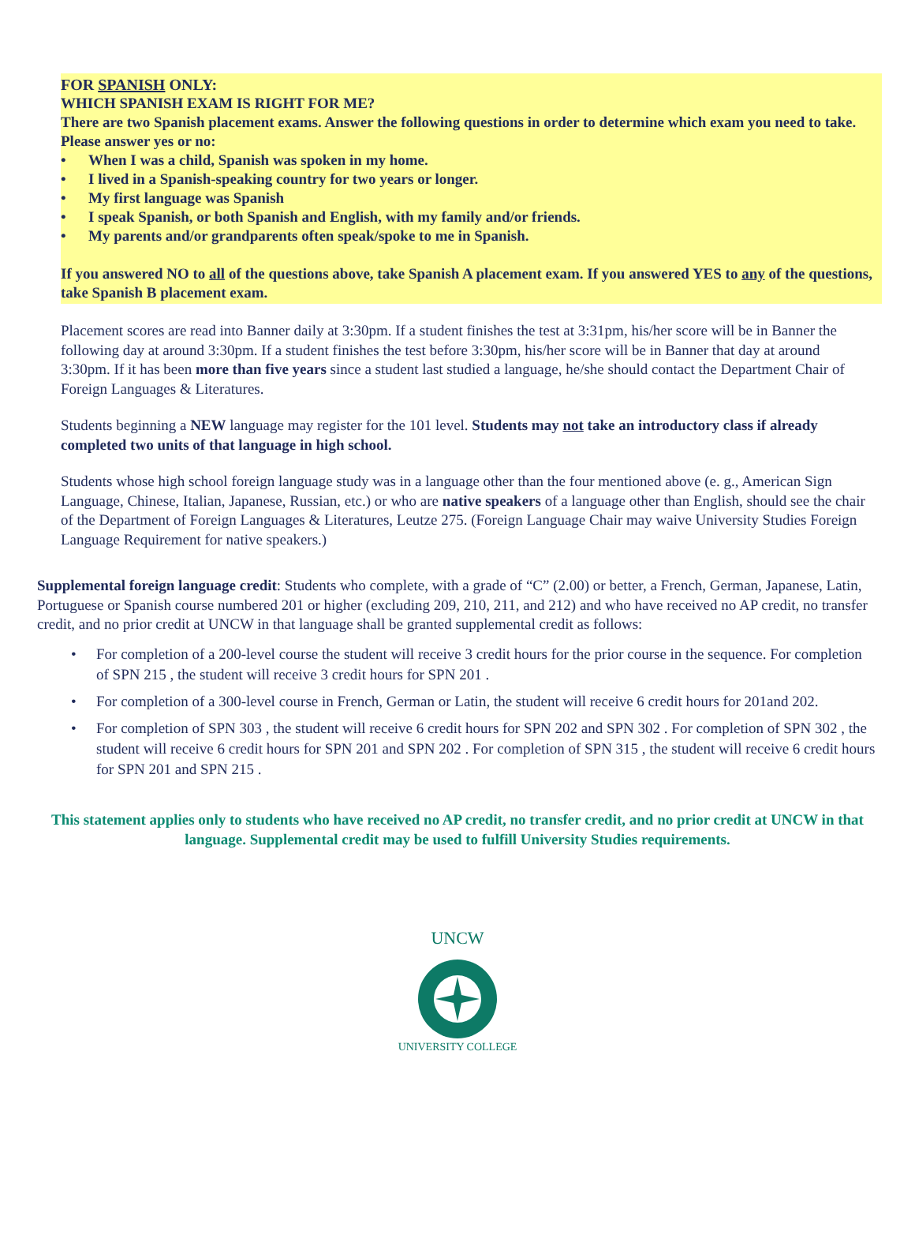FOR SPANISH ONLY:
WHICH SPANISH EXAM IS RIGHT FOR ME?
There are two Spanish placement exams. Answer the following questions in order to determine which exam you need to take.
Please answer yes or no:
• When I was a child, Spanish was spoken in my home.
• I lived in a Spanish-speaking country for two years or longer.
• My first language was Spanish
• I speak Spanish, or both Spanish and English, with my family and/or friends.
• My parents and/or grandparents often speak/spoke to me in Spanish.
If you answered NO to all of the questions above, take Spanish A placement exam. If you answered YES to any of the questions, take Spanish B placement exam.
Placement scores are read into Banner daily at 3:30pm. If a student finishes the test at 3:31pm, his/her score will be in Banner the following day at around 3:30pm. If a student finishes the test before 3:30pm, his/her score will be in Banner that day at around 3:30pm. If it has been more than five years since a student last studied a language, he/she should contact the Department Chair of Foreign Languages & Literatures.
Students beginning a NEW language may register for the 101 level. Students may not take an introductory class if already completed two units of that language in high school.
Students whose high school foreign language study was in a language other than the four mentioned above (e. g., American Sign Language, Chinese, Italian, Japanese, Russian, etc.) or who are native speakers of a language other than English, should see the chair of the Department of Foreign Languages & Literatures, Leutze 275. (Foreign Language Chair may waive University Studies Foreign Language Requirement for native speakers.)
Supplemental foreign language credit: Students who complete, with a grade of “C” (2.00) or better, a French, German, Japanese, Latin, Portuguese or Spanish course numbered 201 or higher (excluding 209, 210, 211, and 212) and who have received no AP credit, no transfer credit, and no prior credit at UNCW in that language shall be granted supplemental credit as follows:
• For completion of a 200-level course the student will receive 3 credit hours for the prior course in the sequence. For completion of SPN 215 , the student will receive 3 credit hours for SPN 201 .
• For completion of a 300-level course in French, German or Latin, the student will receive 6 credit hours for 201and 202.
• For completion of SPN 303 , the student will receive 6 credit hours for SPN 202 and SPN 302 . For completion of SPN 302 , the student will receive 6 credit hours for SPN 201 and SPN 202 . For completion of SPN 315 , the student will receive 6 credit hours for SPN 201 and SPN 215 .
This statement applies only to students who have received no AP credit, no transfer credit, and no prior credit at UNCW in that language. Supplemental credit may be used to fulfill University Studies requirements.
UNCW
UNIVERSITY COLLEGE